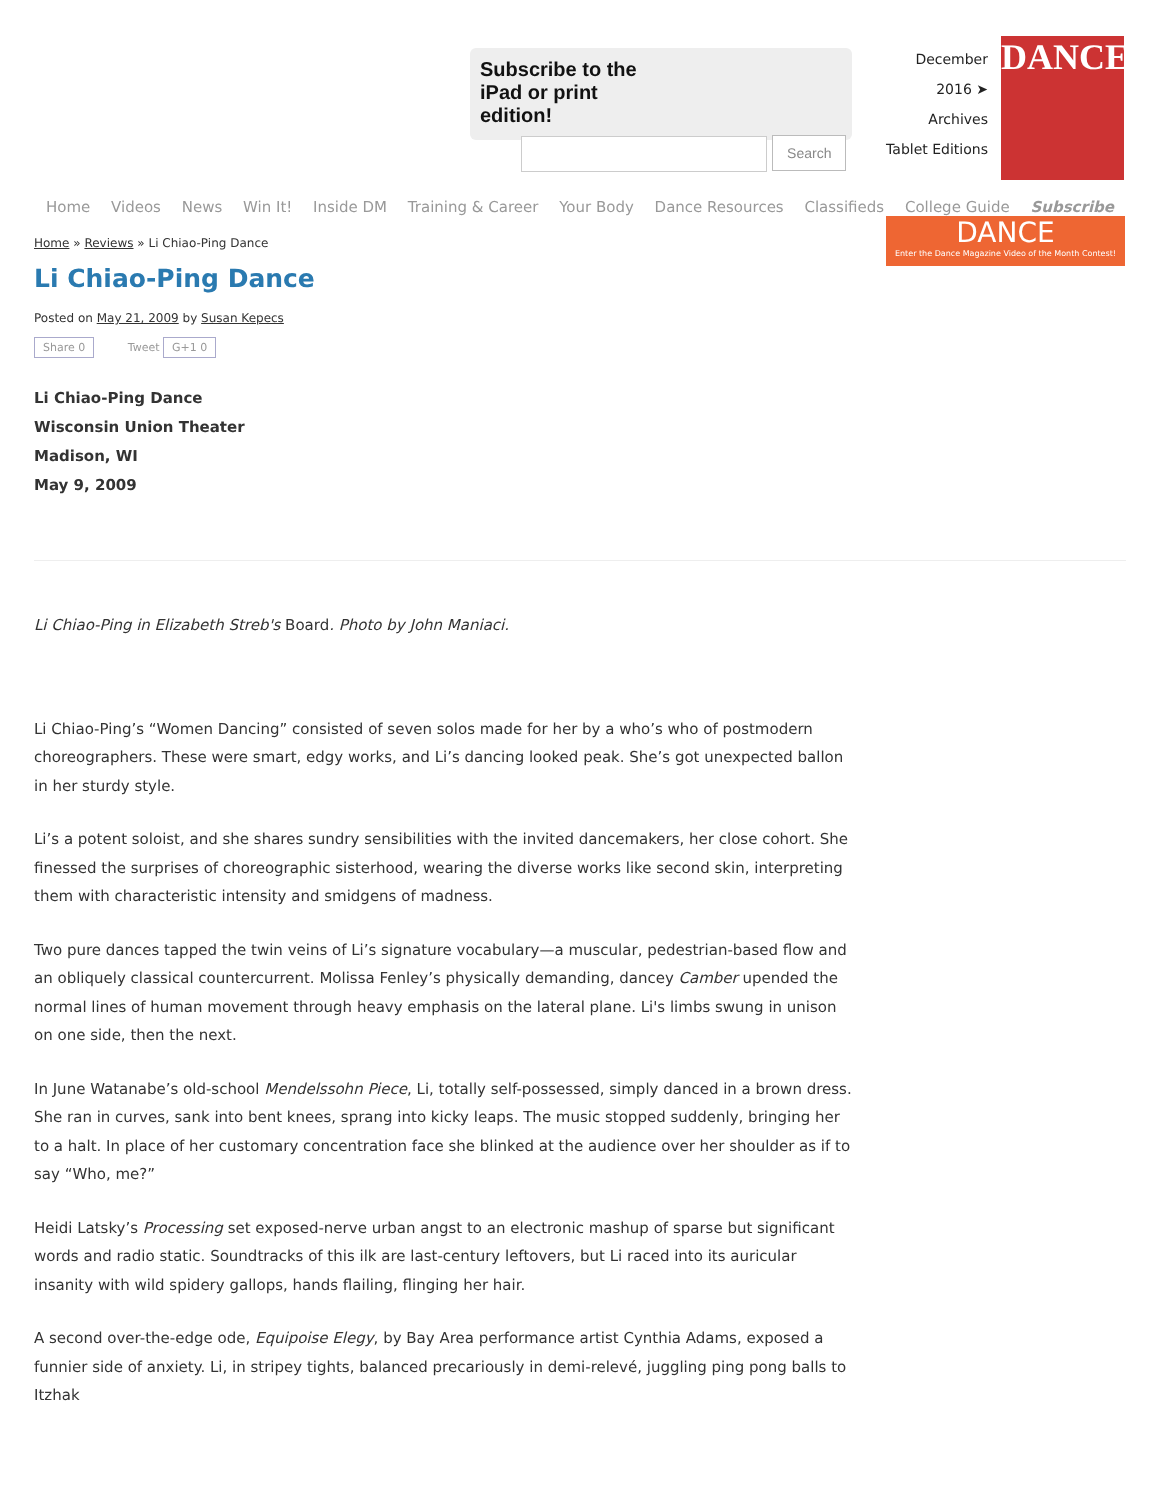Subscribe to the iPad or print edition!
Search
December
2016 ➤
Archives
Tablet Editions
DANCE
Home Videos News Win It! Inside DM Training & Career Your Body Dance Resources Classifieds College Guide Subscribe
DANCE
Enter the Dance Magazine Video of the Month Contest!
Home » Reviews » Li Chiao-Ping Dance
Li Chiao-Ping Dance
Posted on May 21, 2009 by Susan Kepecs
Share 0 Tweet G+1 0
Li Chiao-Ping Dance
Wisconsin Union Theater
Madison, WI
May 9, 2009
Li Chiao-Ping in Elizabeth Streb's Board. Photo by John Maniaci.
Li Chiao-Ping’s “Women Dancing” consisted of seven solos made for her by a who’s who of postmodern choreographers. These were smart, edgy works, and Li’s dancing looked peak. She’s got unexpected ballon in her sturdy style.
Li’s a potent soloist, and she shares sundry sensibilities with the invited dancemakers, her close cohort. She finessed the surprises of choreographic sisterhood, wearing the diverse works like second skin, interpreting them with characteristic intensity and smidgens of madness.
Two pure dances tapped the twin veins of Li’s signature vocabulary—a muscular, pedestrian-based flow and an obliquely classical countercurrent. Molissa Fenley’s physically demanding, dancey Camber upended the normal lines of human movement through heavy emphasis on the lateral plane. Li's limbs swung in unison on one side, then the next.
In June Watanabe’s old-school Mendelssohn Piece, Li, totally self-possessed, simply danced in a brown dress. She ran in curves, sank into bent knees, sprang into kicky leaps. The music stopped suddenly, bringing her to a halt. In place of her customary concentration face she blinked at the audience over her shoulder as if to say “Who, me?”
Heidi Latsky’s Processing set exposed-nerve urban angst to an electronic mashup of sparse but significant words and radio static. Soundtracks of this ilk are last-century leftovers, but Li raced into its auricular insanity with wild spidery gallops, hands flailing, flinging her hair.
A second over-the-edge ode, Equipoise Elegy, by Bay Area performance artist Cynthia Adams, exposed a funnier side of anxiety. Li, in stripey tights, balanced precariously in demi-relevé, juggling ping pong balls to Itzhak